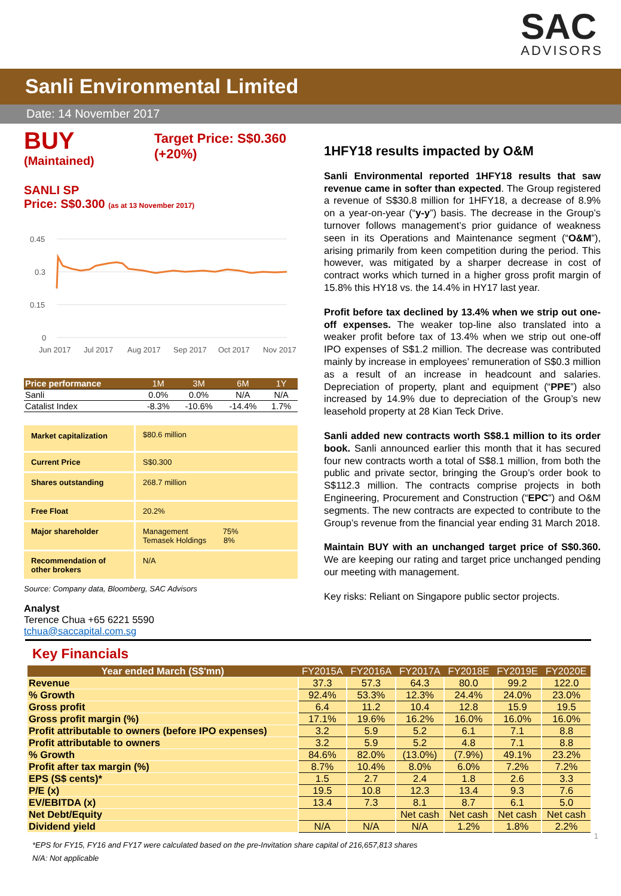SAC
ADVISORS
Sanli Environmental Limited
Date: 14 November 2017
BUY
(Maintained)
Target Price: S$0.360
(+20%)
SANLI SP
Price: S$0.300 (as at 13 November 2017)
0.45
0.3
0.15
0
Jun 2017
Jul 2017
Aug 2017
Sep 2017
Oct 2017
Nov 2017
| Price performance | 1M | 3M | 6M | 1Y |
| --- | --- | --- | --- | --- |
| Sanli | 0.0% | 0.0% | N/A | N/A |
| Catalist Index | -8.3% | -10.6% | -14.4% | 1.7% |
| Market capitalization | $80.6 million |
| Current Price | S$0.300 |
| Shares outstanding | 268.7 million |
| Free Float | 20.2% |
| Major shareholder | Management 75% Temasek Holdings 8% |
| Recommendation of other brokers | N/A |
Source: Company data, Bloomberg, SAC Advisors
Analyst
Terence Chua +65 6221 5590
tchua@saccapital.com.sg
1HFY18 results impacted by O&M
Sanli Environmental reported 1HFY18 results that saw revenue came in softer than expected. The Group registered a revenue of S$30.8 million for 1HFY18, a decrease of 8.9% on a year-on-year (“y-y”) basis. The decrease in the Group’s turnover follows management’s prior guidance of weakness seen in its Operations and Maintenance segment (“O&M”), arising primarily from keen competition during the period. This however, was mitigated by a sharper decrease in cost of contract works which turned in a higher gross profit margin of 15.8% this HY18 vs. the 14.4% in HY17 last year.
Profit before tax declined by 13.4% when we strip out one-off expenses. The weaker top-line also translated into a weaker profit before tax of 13.4% when we strip out one-off IPO expenses of S$1.2 million. The decrease was contributed mainly by increase in employees’ remuneration of S$0.3 million as a result of an increase in headcount and salaries. Depreciation of property, plant and equipment (“PPE”) also increased by 14.9% due to depreciation of the Group’s new leasehold property at 28 Kian Teck Drive.
Sanli added new contracts worth S$8.1 million to its order book. Sanli announced earlier this month that it has secured four new contracts worth a total of S$8.1 million, from both the public and private sector, bringing the Group’s order book to S$112.3 million. The contracts comprise projects in both Engineering, Procurement and Construction (“EPC”) and O&M segments. The new contracts are expected to contribute to the Group’s revenue from the financial year ending 31 March 2018.
Maintain BUY with an unchanged target price of S$0.360. We are keeping our rating and target price unchanged pending our meeting with management.
Key risks: Reliant on Singapore public sector projects.
Key Financials
| Year ended March (S$'mn) | FY2015A | FY2016A | FY2017A | FY2018E | FY2019E | FY2020E |
| --- | --- | --- | --- | --- | --- | --- |
| Revenue | 37.3 | 57.3 | 64.3 | 80.0 | 99.2 | 122.0 |
| % Growth | 92.4% | 53.3% | 12.3% | 24.4% | 24.0% | 23.0% |
| Gross profit | 6.4 | 11.2 | 10.4 | 12.8 | 15.9 | 19.5 |
| Gross profit margin (%) | 17.1% | 19.6% | 16.2% | 16.0% | 16.0% | 16.0% |
| Profit attributable to owners (before IPO expenses) | 3.2 | 5.9 | 5.2 | 6.1 | 7.1 | 8.8 |
| Profit attributable to owners | 3.2 | 5.9 | 5.2 | 4.8 | 7.1 | 8.8 |
| % Growth | 84.6% | 82.0% | (13.0%) | (7.9%) | 49.1% | 23.2% |
| Profit after tax margin (%) | 8.7% | 10.4% | 8.0% | 6.0% | 7.2% | 7.2% |
| EPS (S$ cents)* | 1.5 | 2.7 | 2.4 | 1.8 | 2.6 | 3.3 |
| P/E (x) | 19.5 | 10.8 | 12.3 | 13.4 | 9.3 | 7.6 |
| EV/EBITDA (x) | 13.4 | 7.3 | 8.1 | 8.7 | 6.1 | 5.0 |
| Net Debt/Equity | | | Net cash | Net cash | Net cash | Net cash |
| Dividend yield | N/A | N/A | N/A | 1.2% | 1.8% | 2.2% |
*EPS for FY15, FY16 and FY17 were calculated based on the pre-Invitation share capital of 216,657,813 shares
N/A: Not applicable
1